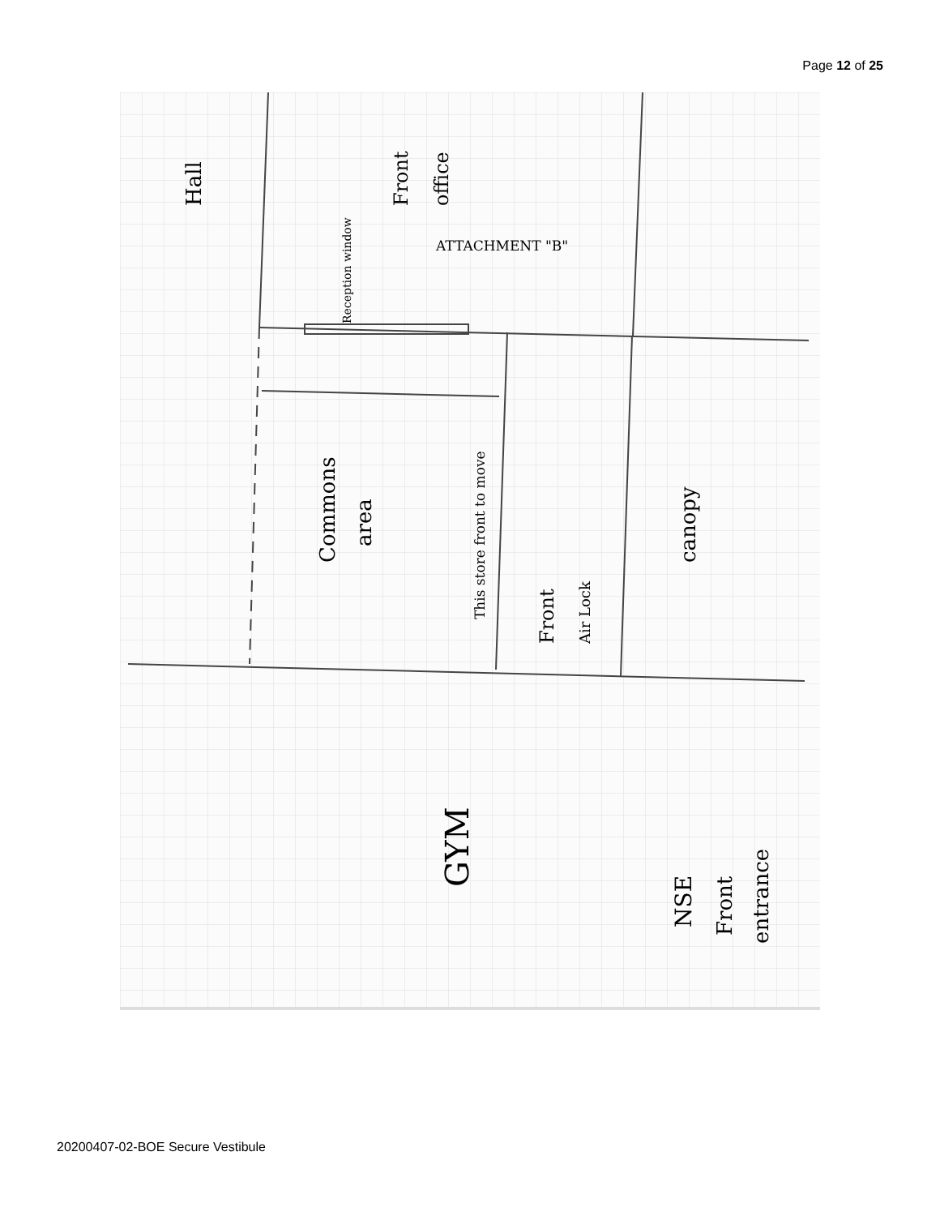Page 12 of 25
ATTACHMENT "B"
Hall
Front
office
Reception window
Commons
area
This store front to move
Front
Air Lock
canopy
GYM
NSE
Front
entrance
20200407-02-BOE Secure Vestibule